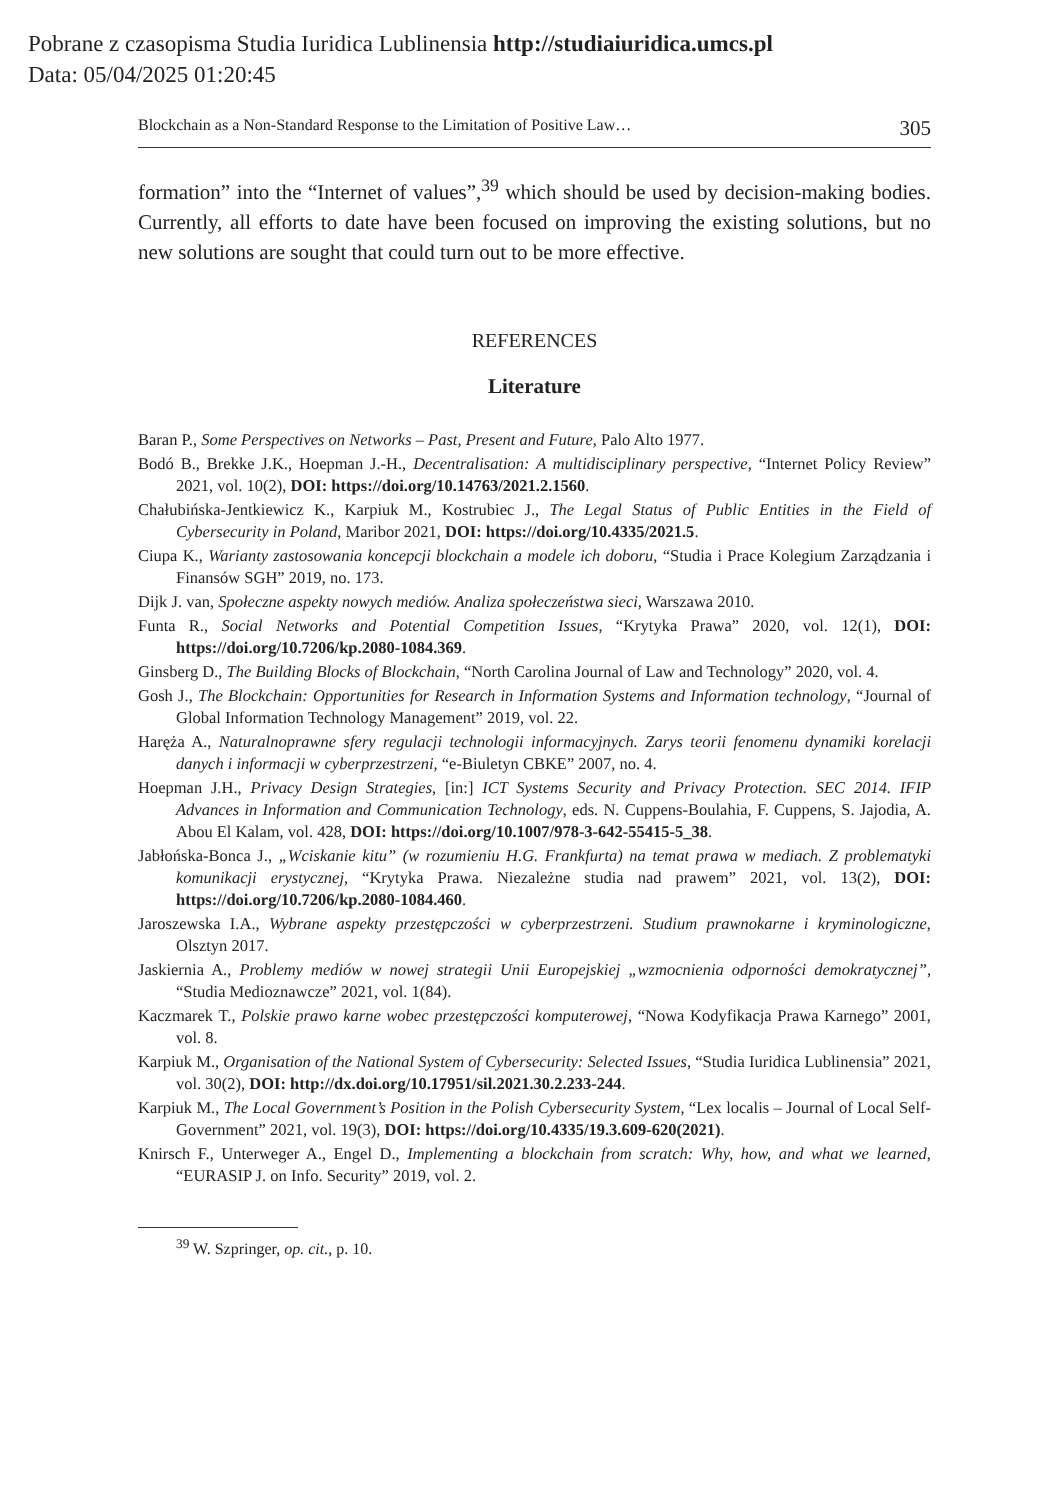Pobrane z czasopisma Studia Iuridica Lublinensia http://studiaiuridica.umcs.pl
Data: 05/04/2025 01:20:45
Blockchain as a Non-Standard Response to the Limitation of Positive Law… 305
formation” into the “Internet of values”,<sup>39</sup> which should be used by decision-making bodies. Currently, all efforts to date have been focused on improving the existing solutions, but no new solutions are sought that could turn out to be more effective.
REFERENCES
Literature
Baran P., Some Perspectives on Networks – Past, Present and Future, Palo Alto 1977.
Bodó B., Brekke J.K., Hoepman J.-H., Decentralisation: A multidisciplinary perspective, “Internet Policy Review” 2021, vol. 10(2), DOI: https://doi.org/10.14763/2021.2.1560.
Chałubińska-Jentkiewicz K., Karpiuk M., Kostrubiec J., The Legal Status of Public Entities in the Field of Cybersecurity in Poland, Maribor 2021, DOI: https://doi.org/10.4335/2021.5.
Ciupa K., Warianty zastosowania koncepcji blockchain a modele ich doboru, “Studia i Prace Kolegium Zarządzania i Finansów SGH” 2019, no. 173.
Dijk J. van, Społeczne aspekty nowych mediów. Analiza społeczeństwa sieci, Warszawa 2010.
Funta R., Social Networks and Potential Competition Issues, “Krytyka Prawa” 2020, vol. 12(1), DOI: https://doi.org/10.7206/kp.2080-1084.369.
Ginsberg D., The Building Blocks of Blockchain, “North Carolina Journal of Law and Technology” 2020, vol. 4.
Gosh J., The Blockchain: Opportunities for Research in Information Systems and Information technology, “Journal of Global Information Technology Management” 2019, vol. 22.
Haręża A., Naturalnoprawne sfery regulacji technologii informacyjnych. Zarys teorii fenomenu dynamiki korelacji danych i informacji w cyberprzestrzeni, “e-Biuletyn CBKE” 2007, no. 4.
Hoepman J.H., Privacy Design Strategies, [in:] ICT Systems Security and Privacy Protection. SEC 2014. IFIP Advances in Information and Communication Technology, eds. N. Cuppens-Boulahia, F. Cuppens, S. Jajodia, A. Abou El Kalam, vol. 428, DOI: https://doi.org/10.1007/978-3-642-55415-5_38.
Jabłońska-Bonca J., „Wciskanie kitu” (w rozumieniu H.G. Frankfurta) na temat prawa w mediach. Z problematyki komunikacji erystycznej, “Krytyka Prawa. Niezależne studia nad prawem” 2021, vol. 13(2), DOI: https://doi.org/10.7206/kp.2080-1084.460.
Jaroszewska I.A., Wybrane aspekty przestępczości w cyberprzestrzeni. Studium prawnokarne i kryminologiczne, Olsztyn 2017.
Jaskiernia A., Problemy mediów w nowej strategii Unii Europejskiej „wzmocnienia odporności demokratycznej”, “Studia Medioznawcze” 2021, vol. 1(84).
Kaczmarek T., Polskie prawo karne wobec przestępczości komputerowej, “Nowa Kodyfikacja Prawa Karnego” 2001, vol. 8.
Karpiuk M., Organisation of the National System of Cybersecurity: Selected Issues, “Studia Iuridica Lublinensia” 2021, vol. 30(2), DOI: http://dx.doi.org/10.17951/sil.2021.30.2.233-244.
Karpiuk M., The Local Government’s Position in the Polish Cybersecurity System, “Lex localis – Journal of Local Self-Government” 2021, vol. 19(3), DOI: https://doi.org/10.4335/19.3.609-620(2021).
Knirsch F., Unterweger A., Engel D., Implementing a blockchain from scratch: Why, how, and what we learned, “EURASIP J. on Info. Security” 2019, vol. 2.
<sup>39</sup> W. Szpringer, op. cit., p. 10.